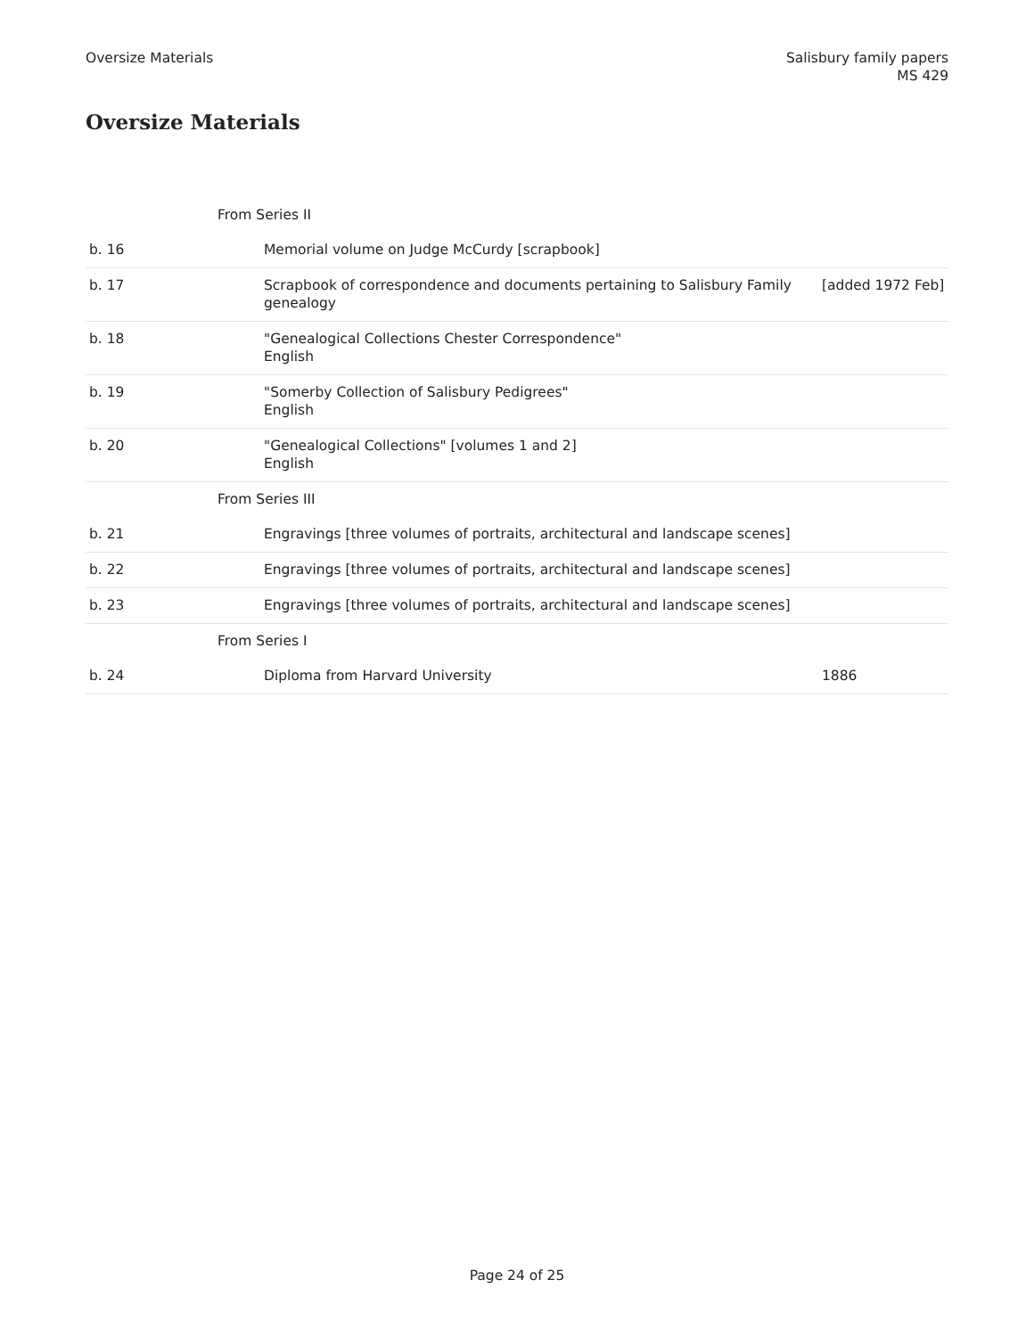Oversize Materials Salisbury family papers
MS 429
Oversize Materials
| From Series II | | |
| b. 16 | Memorial volume on Judge McCurdy [scrapbook] | |
| b. 17 | Scrapbook of correspondence and documents pertaining to Salisbury Family genealogy | [added 1972 Feb] |
| b. 18 | "Genealogical Collections Chester Correspondence" English | |
| b. 19 | "Somerby Collection of Salisbury Pedigrees" English | |
| b. 20 | "Genealogical Collections" [volumes 1 and 2] English | |
| From Series III | | |
| b. 21 | Engravings [three volumes of portraits, architectural and landscape scenes] | |
| b. 22 | Engravings [three volumes of portraits, architectural and landscape scenes] | |
| b. 23 | Engravings [three volumes of portraits, architectural and landscape scenes] | |
| From Series I | | |
| b. 24 | Diploma from Harvard University | 1886 |
Page 24 of 25